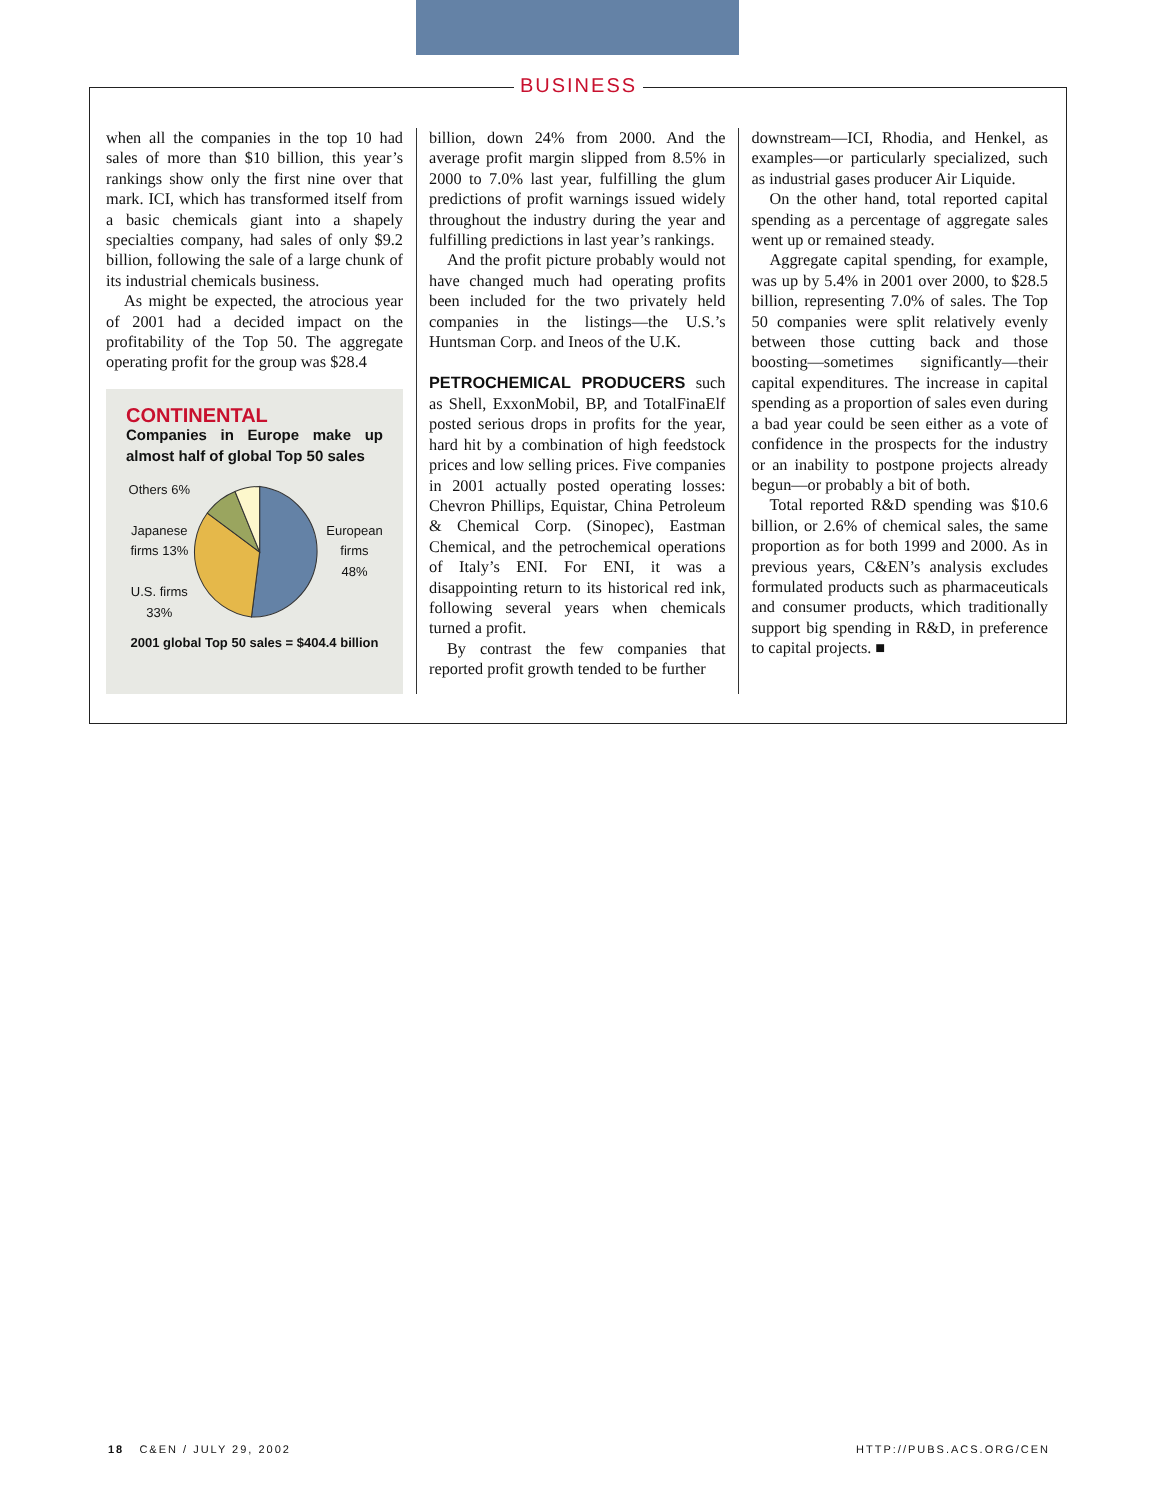BUSINESS
when all the companies in the top 10 had sales of more than $10 billion, this year’s rankings show only the first nine over that mark. ICI, which has transformed itself from a basic chemicals giant into a shapely specialties company, had sales of only $9.2 billion, following the sale of a large chunk of its industrial chemicals business.
As might be expected, the atrocious year of 2001 had a decided impact on the profitability of the Top 50. The aggregate operating profit for the group was $28.4
CONTINENTAL
Companies in Europe make up almost half of global Top 50 sales
Others 6%
Japanese firms 13%
U.S. firms 33%
European firms 48%
2001 global Top 50 sales = $404.4 billion
billion, down 24% from 2000. And the average profit margin slipped from 8.5% in 2000 to 7.0% last year, fulfilling the glum predictions of profit warnings issued widely throughout the industry during the year and fulfilling predictions in last year’s rankings.
And the profit picture probably would not have changed much had operating profits been included for the two privately held companies in the listings—the U.S.’s Huntsman Corp. and Ineos of the U.K.
PETROCHEMICAL PRODUCERS such as Shell, ExxonMobil, BP, and TotalFinaElf posted serious drops in profits for the year, hard hit by a combination of high feedstock prices and low selling prices. Five companies in 2001 actually posted operating losses: Chevron Phillips, Equistar, China Petroleum & Chemical Corp. (Sinopec), Eastman Chemical, and the petrochemical operations of Italy’s ENI. For ENI, it was a disappointing return to its historical red ink, following several years when chemicals turned a profit.
By contrast the few companies that reported profit growth tended to be further
downstream—ICI, Rhodia, and Henkel, as examples—or particularly specialized, such as industrial gases producer Air Liquide.
On the other hand, total reported capital spending as a percentage of aggregate sales went up or remained steady.
Aggregate capital spending, for example, was up by 5.4% in 2001 over 2000, to $28.5 billion, representing 7.0% of sales. The Top 50 companies were split relatively evenly between those cutting back and those boosting—sometimes significantly—their capital expenditures. The increase in capital spending as a proportion of sales even during a bad year could be seen either as a vote of confidence in the prospects for the industry or an inability to postpone projects already begun—or probably a bit of both.
Total reported R&D spending was $10.6 billion, or 2.6% of chemical sales, the same proportion as for both 1999 and 2000. As in previous years, C&EN’s analysis excludes formulated products such as pharmaceuticals and consumer products, which traditionally support big spending in R&D, in preference to capital projects. ■
18 C&EN / JULY 29, 2002 HTTP://PUBS.ACS.ORG/CEN